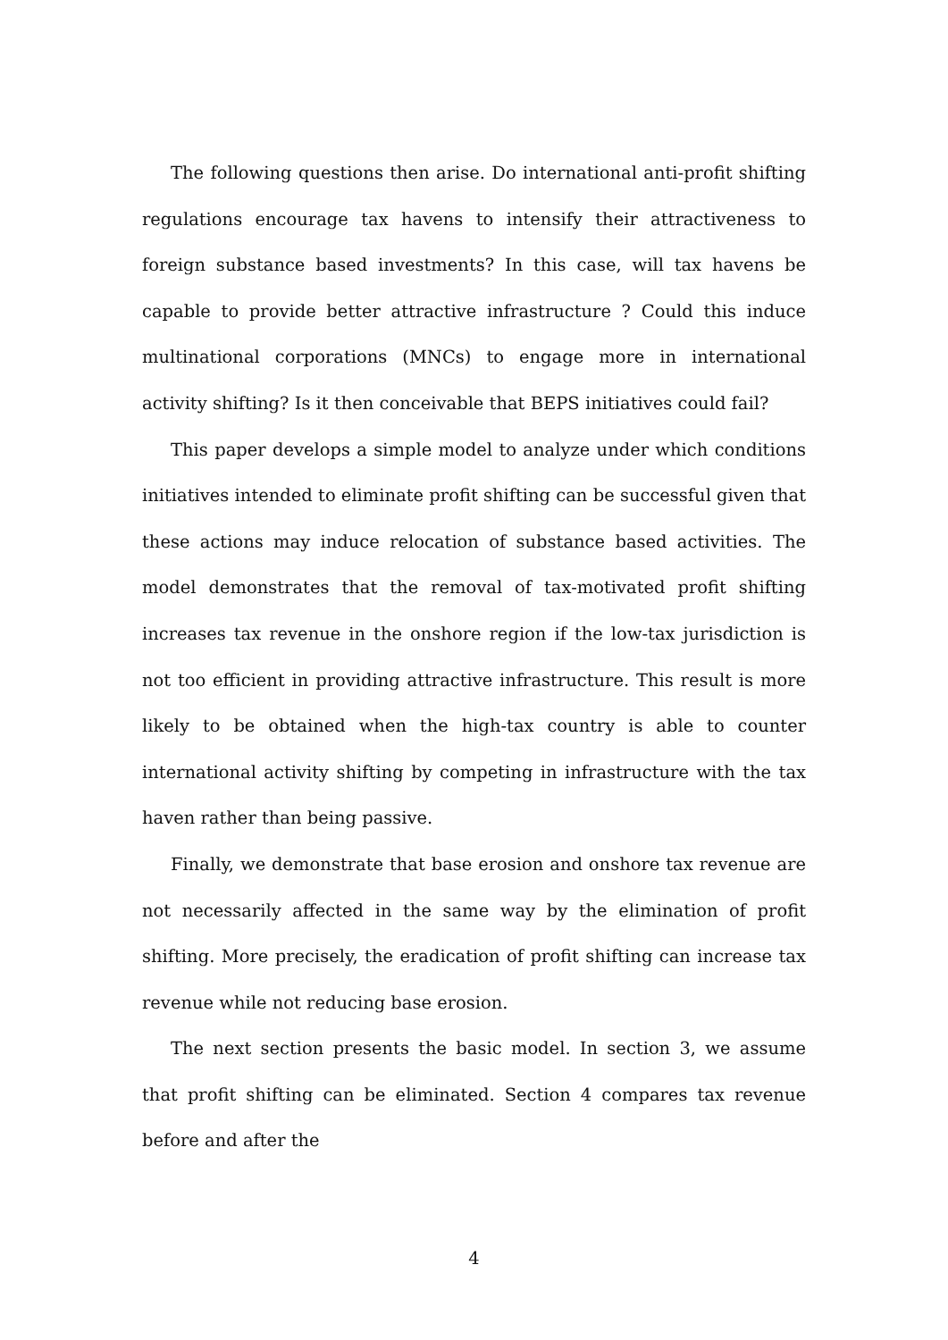The following questions then arise. Do international anti-profit shifting regulations encourage tax havens to intensify their attractiveness to foreign substance based investments? In this case, will tax havens be capable to provide better attractive infrastructure ? Could this induce multinational corporations (MNCs) to engage more in international activity shifting? Is it then conceivable that BEPS initiatives could fail?
This paper develops a simple model to analyze under which conditions initiatives intended to eliminate profit shifting can be successful given that these actions may induce relocation of substance based activities. The model demonstrates that the removal of tax-motivated profit shifting increases tax revenue in the onshore region if the low-tax jurisdiction is not too efficient in providing attractive infrastructure. This result is more likely to be obtained when the high-tax country is able to counter international activity shifting by competing in infrastructure with the tax haven rather than being passive.
Finally, we demonstrate that base erosion and onshore tax revenue are not necessarily affected in the same way by the elimination of profit shifting. More precisely, the eradication of profit shifting can increase tax revenue while not reducing base erosion.
The next section presents the basic model. In section 3, we assume that profit shifting can be eliminated. Section 4 compares tax revenue before and after the
4